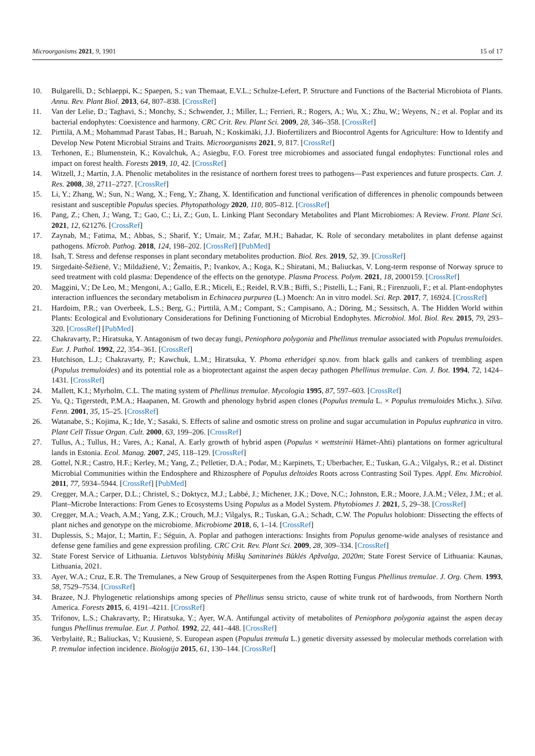Microorganisms 2021, 9, 1901 15 of 17
10. Bulgarelli, D.; Schlaeppi, K.; Spaepen, S.; van Themaat, E.V.L.; Schulze-Lefert, P. Structure and Functions of the Bacterial Microbiota of Plants. Annu. Rev. Plant Biol. 2013, 64, 807–838. [CrossRef]
11. Van der Lelie, D.; Taghavi, S.; Monchy, S.; Schwender, J.; Miller, L.; Ferrieri, R.; Rogers, A.; Wu, X.; Zhu, W.; Weyens, N.; et al. Poplar and its bacterial endophytes: Coexistence and harmony. CRC Crit. Rev. Plant Sci. 2009, 28, 346–358. [CrossRef]
12. Pirttilä, A.M.; Mohammad Parast Tabas, H.; Baruah, N.; Koskimäki, J.J. Biofertilizers and Biocontrol Agents for Agriculture: How to Identify and Develop New Potent Microbial Strains and Traits. Microorganisms 2021, 9, 817. [CrossRef]
13. Terhonen, E.; Blumenstein, K.; Kovalchuk, A.; Asiegbu, F.O. Forest tree microbiomes and associated fungal endophytes: Functional roles and impact on forest health. Forests 2019, 10, 42. [CrossRef]
14. Witzell, J.; Martín, J.A. Phenolic metabolites in the resistance of northern forest trees to pathogens—Past experiences and future prospects. Can. J. Res. 2008, 38, 2711–2727. [CrossRef]
15. Li, Y.; Zhang, W.; Sun, N.; Wang, X.; Feng, Y.; Zhang, X. Identification and functional verification of differences in phenolic compounds between resistant and susceptible Populus species. Phytopathology 2020, 110, 805–812. [CrossRef]
16. Pang, Z.; Chen, J.; Wang, T.; Gao, C.; Li, Z.; Guo, L. Linking Plant Secondary Metabolites and Plant Microbiomes: A Review. Front. Plant Sci. 2021, 12, 621276. [CrossRef]
17. Zaynab, M.; Fatima, M.; Abbas, S.; Sharif, Y.; Umair, M.; Zafar, M.H.; Bahadar, K. Role of secondary metabolites in plant defense against pathogens. Microb. Pathog. 2018, 124, 198–202. [CrossRef] [PubMed]
18. Isah, T. Stress and defense responses in plant secondary metabolites production. Biol. Res. 2019, 52, 39. [CrossRef]
19. Sirgedaitė-Šėžienė, V.; Mildažienė, V.; Žemaitis, P.; Ivankov, A.; Koga, K.; Shiratani, M.; Baliuckas, V. Long-term response of Norway spruce to seed treatment with cold plasma: Dependence of the effects on the genotype. Plasma Process. Polym. 2021, 18, 2000159. [CrossRef]
20. Maggini, V.; De Leo, M.; Mengoni, A.; Gallo, E.R.; Miceli, E.; Reidel, R.V.B.; Biffi, S.; Pistelli, L.; Fani, R.; Firenzuoli, F.; et al. Plant-endophytes interaction influences the secondary metabolism in Echinacea purpurea (L.) Moench: An in vitro model. Sci. Rep. 2017, 7, 16924. [CrossRef]
21. Hardoim, P.R.; van Overbeek, L.S.; Berg, G.; Pirttilä, A.M.; Compant, S.; Campisano, A.; Döring, M.; Sessitsch, A. The Hidden World within Plants: Ecological and Evolutionary Considerations for Defining Functioning of Microbial Endophytes. Microbiol. Mol. Biol. Rev. 2015, 79, 293–320. [CrossRef] [PubMed]
22. Chakravarty, P.; Hiratsuka, Y. Antagonism of two decay fungi, Peniophora polygonia and Phellinus tremulae associated with Populus tremuloides. Eur. J. Pathol. 1992, 22, 354–361. [CrossRef]
23. Hutchison, L.J.; Chakravarty, P.; Kawchuk, L.M.; Hiratsuka, Y. Phoma etheridgei sp.nov. from black galls and cankers of trembling aspen (Populus tremuloides) and its potential role as a bioprotectant against the aspen decay pathogen Phellinus tremulae. Can. J. Bot. 1994, 72, 1424–1431. [CrossRef]
24. Mallett, K.I.; Myrholm, C.L. The mating system of Phellinus tremulae. Mycologia 1995, 87, 597–603. [CrossRef]
25. Yu, Q.; Tigerstedt, P.M.A.; Haapanen, M. Growth and phenology hybrid aspen clones (Populus tremula L. × Populus tremuloides Michx.). Silva. Fenn. 2001, 35, 15–25. [CrossRef]
26. Watanabe, S.; Kojima, K.; Ide, Y.; Sasaki, S. Effects of saline and osmotic stress on proline and sugar accumulation in Populus euphratica in vitro. Plant Cell Tissue Organ. Cult. 2000, 63, 199–206. [CrossRef]
27. Tullus, A.; Tullus, H.; Vares, A.; Kanal, A. Early growth of hybrid aspen (Populus × wettsteinii Hämet-Ahti) plantations on former agricultural lands in Estonia. Ecol. Manag. 2007, 245, 118–129. [CrossRef]
28. Gottel, N.R.; Castro, H.F.; Kerley, M.; Yang, Z.; Pelletier, D.A.; Podar, M.; Karpinets, T.; Uberbacher, E.; Tuskan, G.A.; Vilgalys, R.; et al. Distinct Microbial Communities within the Endosphere and Rhizosphere of Populus deltoides Roots across Contrasting Soil Types. Appl. Env. Microbiol. 2011, 77, 5934–5944. [CrossRef] [PubMed]
29. Cregger, M.A.; Carper, D.L.; Christel, S.; Doktycz, M.J.; Labbé, J.; Michener, J.K.; Dove, N.C.; Johnston, E.R.; Moore, J.A.M.; Vélez, J.M.; et al. Plant–Microbe Interactions: From Genes to Ecosystems Using Populus as a Model System. Phytobiomes J. 2021, 5, 29–38. [CrossRef]
30. Cregger, M.A.; Veach, A.M.; Yang, Z.K.; Crouch, M.J.; Vilgalys, R.; Tuskan, G.A.; Schadt, C.W. The Populus holobiont: Dissecting the effects of plant niches and genotype on the microbiome. Microbiome 2018, 6, 1–14. [CrossRef]
31. Duplessis, S.; Major, I.; Martin, F.; Séguin, A. Poplar and pathogen interactions: Insights from Populus genome-wide analyses of resistance and defense gene families and gene expression profiling. CRC Crit. Rev. Plant Sci. 2009, 28, 309–334. [CrossRef]
32. State Forest Service of Lithuania. Lietuvos Valstybinių Miškų Sanitarinės Būklės Apžvalga, 2020m; State Forest Service of Lithuania: Kaunas, Lithuania, 2021.
33. Ayer, W.A.; Cruz, E.R. The Tremulanes, a New Group of Sesquiterpenes from the Aspen Rotting Fungus Phellinus tremulae. J. Org. Chem. 1993, 58, 7529–7534. [CrossRef]
34. Brazee, N.J. Phylogenetic relationships among species of Phellinus sensu stricto, cause of white trunk rot of hardwoods, from Northern North America. Forests 2015, 6, 4191–4211. [CrossRef]
35. Trifonov, L.S.; Chakravarty, P.; Hiratsuka, Y.; Ayer, W.A. Antifungal activity of metabolites of Peniophora polygonia against the aspen decay fungus Phellinus tremulae. Eur. J. Pathol. 1992, 22, 441–448. [CrossRef]
36. Verbylaitė, R.; Baliuckas, V.; Kuusienė, S. European aspen (Populus tremula L.) genetic diversity assessed by molecular methods correlation with P. tremulae infection incidence. Biologija 2015, 61, 130–144. [CrossRef]